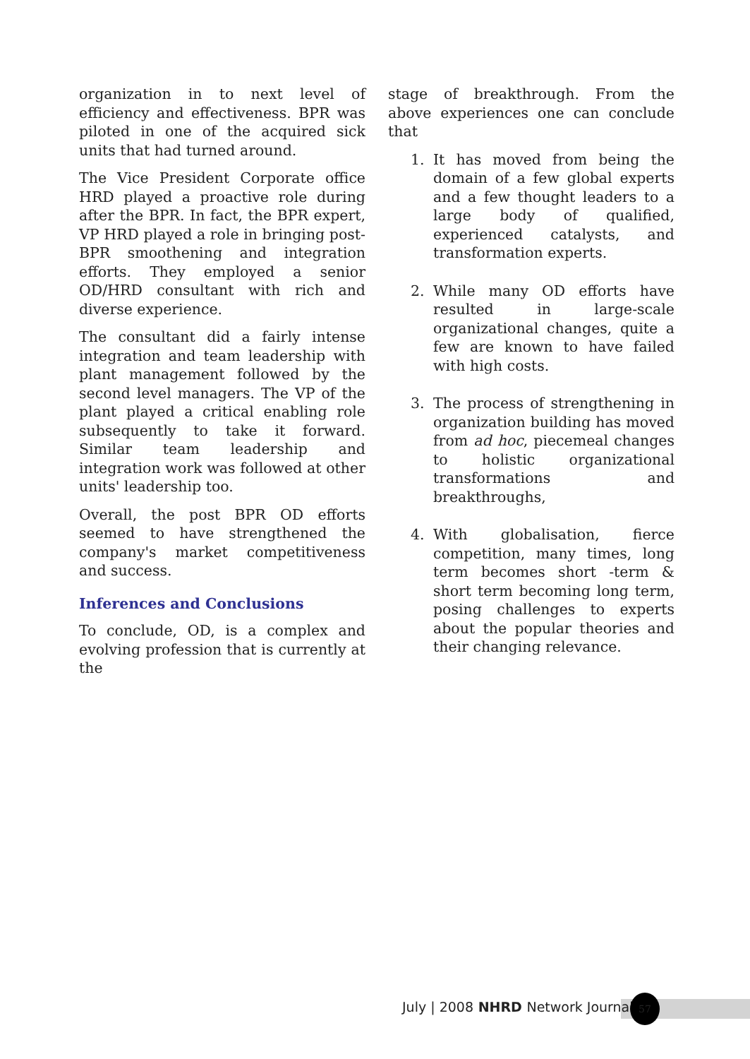organization in to next level of efficiency and effectiveness. BPR was piloted in one of the acquired sick units that had turned around.
The Vice President Corporate office HRD played a proactive role during after the BPR. In fact, the BPR expert, VP HRD played a role in bringing post-BPR smoothening and integration efforts. They employed a senior OD/HRD consultant with rich and diverse experience.
The consultant did a fairly intense integration and team leadership with plant management followed by the second level managers. The VP of the plant played a critical enabling role subsequently to take it forward. Similar team leadership and integration work was followed at other units' leadership too.
Overall, the post BPR OD efforts seemed to have strengthened the company's market competitiveness and success.
Inferences and Conclusions
To conclude, OD, is a complex and evolving profession that is currently at the
stage of breakthrough. From the above experiences one can conclude that
1. It has moved from being the domain of a few global experts and a few thought leaders to a large body of qualified, experienced catalysts, and transformation experts.
2. While many OD efforts have resulted in large-scale organizational changes, quite a few are known to have failed with high costs.
3. The process of strengthening in organization building has moved from ad hoc, piecemeal changes to holistic organizational transformations and breakthroughs,
4. With globalisation, fierce competition, many times, long term becomes short -term & short term becoming long term, posing challenges to experts about the popular theories and their changing relevance.
July | 2008 NHRD Network Journal
57